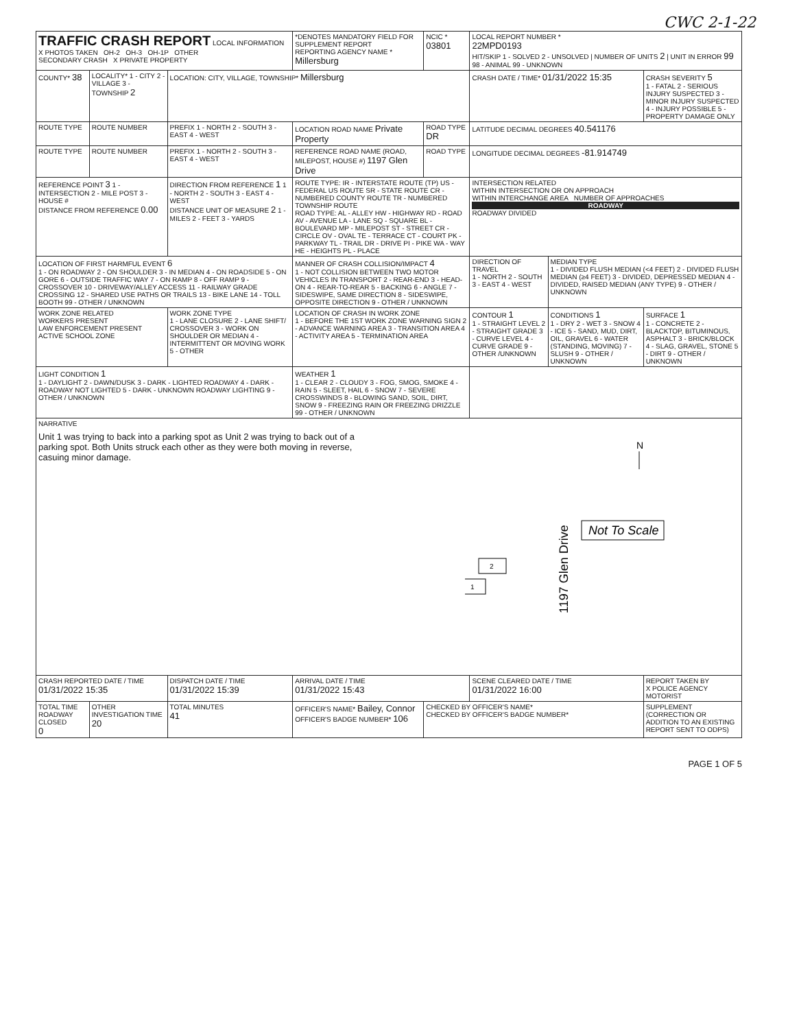CWC 2-1-22
| TRAFFIC CRASH REPORT LOCAL INFORMATION X PHOTOS TAKEN OH-2 OH-3 OH-1P OTHER SECONDARY CRASH X PRIVATE PROPERTY | | | | *DENOTES MANDATORY FIELD FOR SUPPLEMENT REPORT REPORTING AGENCY NAME * Millersburg | NCIC * 03801 | LOCAL REPORT NUMBER * 22MPD0193 HIT/SKIP 1 - SOLVED 2 - UNSOLVED / NUMBER OF UNITS 2 / UNIT IN ERROR 99 98 - ANIMAL 99 - UNKNOWN | | |
| COUNTY* 38 | LOCALITY* 1 - CITY 2 - VILLAGE 3 - TOWNSHIP 2 | LOCATION: CITY, VILLAGE, TOWNSHIP* Millersburg | | | | CRASH DATE / TIME* 01/31/2022 15:35 | | CRASH SEVERITY 5 1 - FATAL 2 - SERIOUS INJURY SUSPECTED 3 - MINOR INJURY SUSPECTED 4 - INJURY POSSIBLE 5 - PROPERTY DAMAGE ONLY |
| ROUTE TYPE | ROUTE NUMBER | PREFIX 1 - NORTH 2 - SOUTH 3 - EAST 4 - WEST | LOCATION ROAD NAME Private Property | | ROAD TYPE DR | LATITUDE DECIMAL DEGREES 40.541176 | | |
| ROUTE TYPE | ROUTE NUMBER | PREFIX 1 - NORTH 2 - SOUTH 3 - EAST 4 - WEST | REFERENCE ROAD NAME (ROAD, MILEPOST, HOUSE #) 1197 Glen Drive | | ROAD TYPE | LONGITUDE DECIMAL DEGREES -81.914749 | | |
| REFERENCE POINT 3 1 - INTERSECTION 2 - MILE POST 3 - HOUSE # DISTANCE FROM REFERENCE 0.00 | | DIRECTION FROM REFERENCE 1 1 - NORTH 2 - SOUTH 3 - EAST 4 - WEST DISTANCE UNIT OF MEASURE 2 1 - MILES 2 - FEET 3 - YARDS | ROUTE TYPE: IR - INTERSTATE ROUTE (TP) US - FEDERAL US ROUTE SR - STATE ROUTE CR - NUMBERED COUNTY ROUTE TR - NUMBERED TOWNSHIP ROUTE ROAD TYPE: AL - ALLEY HW - HIGHWAY RD - ROAD AV - AVENUE LA - LANE SQ - SQUARE BL - BOULEVARD MP - MILEPOST ST - STREET CR - CIRCLE OV - OVAL TE - TERRACE CT - COURT PK - PARKWAY TL - TRAIL DR - DRIVE PI - PIKE WA - WAY HE - HEIGHTS PL - PLACE | | | INTERSECTION RELATED WITHIN INTERSECTION OR ON APPROACH WITHIN INTERCHANGE AREA NUMBER OF APPROACHES ROADWAY ROADWAY DIVIDED | | |
| LOCATION OF FIRST HARMFUL EVENT 6 1 - ON ROADWAY 2 - ON SHOULDER 3 - IN MEDIAN 4 - ON ROADSIDE 5 - ON GORE 6 - OUTSIDE TRAFFIC WAY 7 - ON RAMP 8 - OFF RAMP 9 - CROSSOVER 10 - DRIVEWAY/ALLEY ACCESS 11 - RAILWAY GRADE CROSSING 12 - SHARED USE PATHS OR TRAILS 13 - BIKE LANE 14 - TOLL BOOTH 99 - OTHER / UNKNOWN | | | | MANNER OF CRASH COLLISION/IMPACT 4 1 - NOT COLLISION BETWEEN TWO MOTOR VEHICLES IN TRANSPORT 2 - REAR-END 3 - HEAD-ON 4 - REAR-TO-REAR 5 - BACKING 6 - ANGLE 7 - SIDESWIPE, SAME DIRECTION 8 - SIDESWIPE, OPPOSITE DIRECTION 9 - OTHER / UNKNOWN | | DIRECTION OF TRAVEL 1 - NORTH 2 - SOUTH 3 - EAST 4 - WEST | MEDIAN TYPE 1 - DIVIDED FLUSH MEDIAN (<4 FEET) 2 - DIVIDED FLUSH MEDIAN (≥4 FEET) 3 - DIVIDED, DEPRESSED MEDIAN 4 - DIVIDED, RAISED MEDIAN (ANY TYPE) 9 - OTHER / UNKNOWN | |
| WORK ZONE RELATED WORKERS PRESENT LAW ENFORCEMENT PRESENT ACTIVE SCHOOL ZONE | | WORK ZONE TYPE 1 - LANE CLOSURE 2 - LANE SHIFT/ CROSSOVER 3 - WORK ON SHOULDER OR MEDIAN 4 - INTERMITTENT OR MOVING WORK 5 - OTHER | | LOCATION OF CRASH IN WORK ZONE 1 - BEFORE THE 1ST WORK ZONE WARNING SIGN 2 - ADVANCE WARNING AREA 3 - TRANSITION AREA 4 - ACTIVITY AREA 5 - TERMINATION AREA | | CONTOUR 1 1 - STRAIGHT LEVEL 2 - STRAIGHT GRADE 3 - CURVE LEVEL 4 - CURVE GRADE 9 - OTHER /UNKNOWN | CONDITIONS 1 1 - DRY 2 - WET 3 - SNOW 4 - ICE 5 - SAND, MUD, DIRT, OIL, GRAVEL 6 - WATER (STANDING, MOVING) 7 - SLUSH 9 - OTHER / UNKNOWN | SURFACE 1 1 - CONCRETE 2 - BLACKTOP, BITUMINOUS, ASPHALT 3 - BRICK/BLOCK 4 - SLAG, GRAVEL, STONE 5 - DIRT 9 - OTHER / UNKNOWN |
| LIGHT CONDITION 1 1 - DAYLIGHT 2 - DAWN/DUSK 3 - DARK - LIGHTED ROADWAY 4 - DARK - ROADWAY NOT LIGHTED 5 - DARK - UNKNOWN ROADWAY LIGHTING 9 - OTHER / UNKNOWN | | | | WEATHER 1 1 - CLEAR 2 - CLOUDY 3 - FOG, SMOG, SMOKE 4 - RAIN 5 - SLEET, HAIL 6 - SNOW 7 - SEVERE CROSSWINDS 8 - BLOWING SAND, SOIL, DIRT, SNOW 9 - FREEZING RAIN OR FREEZING DRIZZLE 99 - OTHER / UNKNOWN | | | | |
| NARRATIVE Unit 1 was trying to back into a parking spot as Unit 2 was trying to back out of a parking spot. Both Units struck each other as they were both moving in reverse, casuing minor damage. N Not To Scale 1197 Glen Drive 1 2 | | | | | | | | |
| CRASH REPORTED DATE / TIME 01/31/2022 15:35 | | DISPATCH DATE / TIME 01/31/2022 15:39 | | ARRIVAL DATE / TIME 01/31/2022 15:43 | | SCENE CLEARED DATE / TIME 01/31/2022 16:00 | | REPORT TAKEN BY X POLICE AGENCY MOTORIST |
| TOTAL TIME ROADWAY CLOSED 0 | OTHER INVESTIGATION TIME 20 | TOTAL MINUTES 41 | OFFICER'S NAME* Bailey, Connor OFFICER'S BADGE NUMBER* 106 | | CHECKED BY OFFICER'S NAME* CHECKED BY OFFICER'S BADGE NUMBER* | | | SUPPLEMENT (CORRECTION OR ADDITION TO AN EXISTING REPORT SENT TO ODPS) |
PAGE 1 OF 5